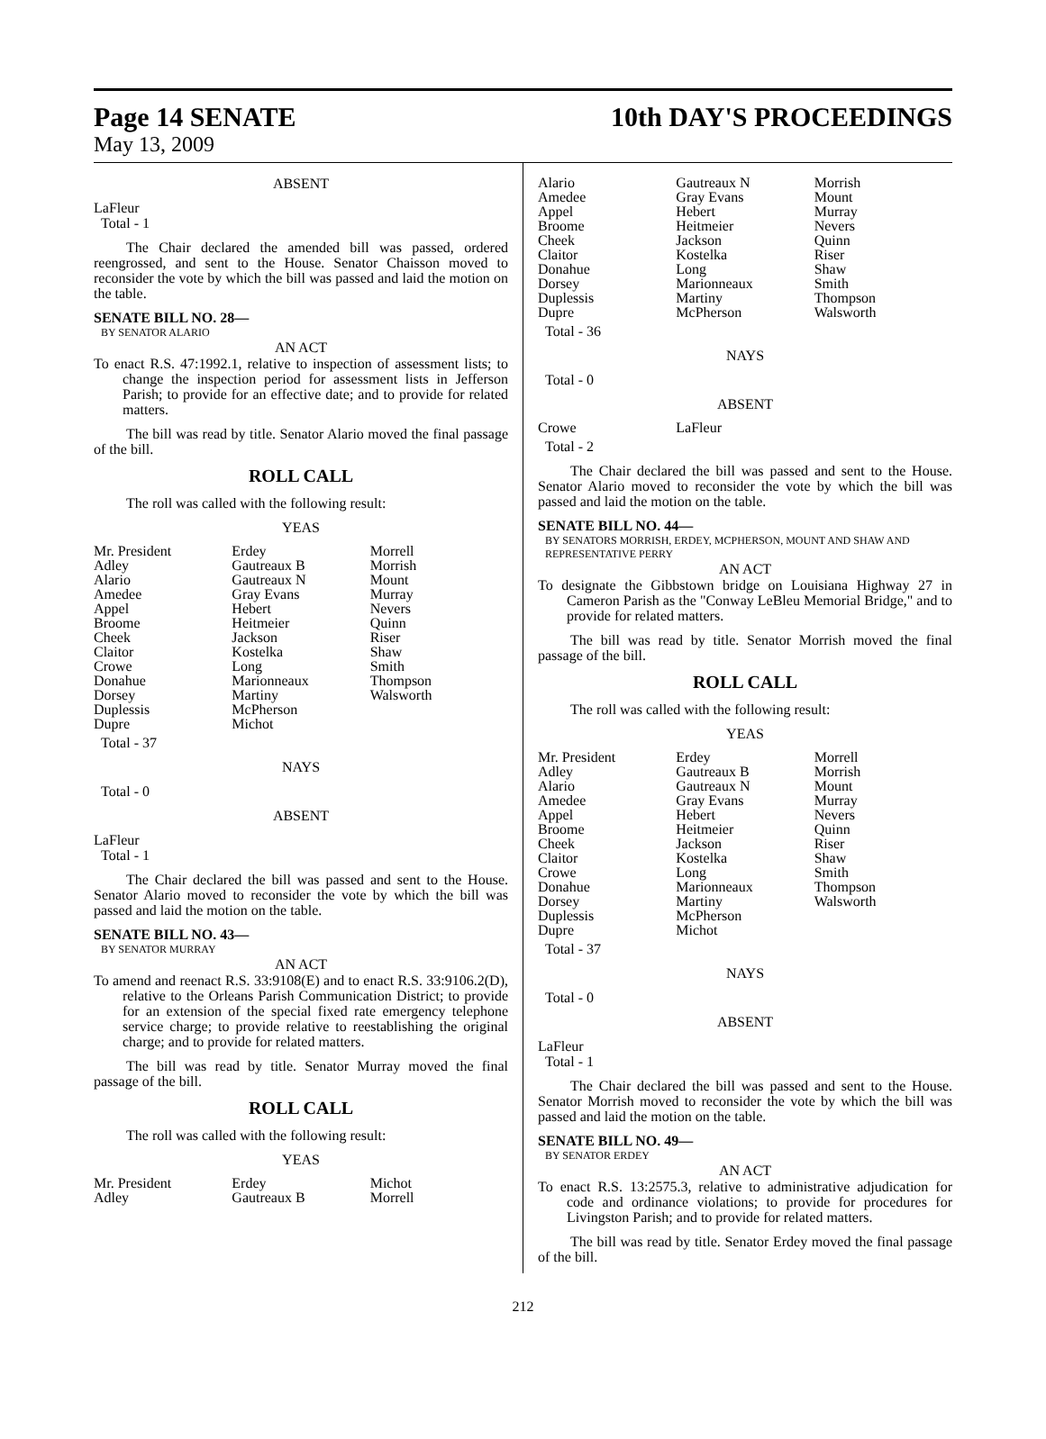Page 14 SENATE 10th DAY'S PROCEEDINGS
May 13, 2009
ABSENT
LaFleur
Total - 1
The Chair declared the amended bill was passed, ordered reengrossed, and sent to the House. Senator Chaisson moved to reconsider the vote by which the bill was passed and laid the motion on the table.
SENATE BILL NO. 28—
BY SENATOR ALARIO
AN ACT
To enact R.S. 47:1992.1, relative to inspection of assessment lists; to change the inspection period for assessment lists in Jefferson Parish; to provide for an effective date; and to provide for related matters.
The bill was read by title. Senator Alario moved the final passage of the bill.
ROLL CALL
The roll was called with the following result:
YEAS
| Mr. President | Erdey | Morrell |
| Adley | Gautreaux B | Morrish |
| Alario | Gautreaux N | Mount |
| Amedee | Gray Evans | Murray |
| Appel | Hebert | Nevers |
| Broome | Heitmeier | Quinn |
| Cheek | Jackson | Riser |
| Claitor | Kostelka | Shaw |
| Crowe | Long | Smith |
| Donahue | Marionneaux | Thompson |
| Dorsey | Martiny | Walsworth |
| Duplessis | McPherson | |
| Dupre | Michot | |
Total - 37
NAYS
Total - 0
ABSENT
LaFleur
Total - 1
The Chair declared the bill was passed and sent to the House. Senator Alario moved to reconsider the vote by which the bill was passed and laid the motion on the table.
SENATE BILL NO. 43—
BY SENATOR MURRAY
AN ACT
To amend and reenact R.S. 33:9108(E) and to enact R.S. 33:9106.2(D), relative to the Orleans Parish Communication District; to provide for an extension of the special fixed rate emergency telephone service charge; to provide relative to reestablishing the original charge; and to provide for related matters.
The bill was read by title. Senator Murray moved the final passage of the bill.
ROLL CALL
The roll was called with the following result:
YEAS
| Mr. President | Erdey | Michot |
| Adley | Gautreaux B | Morrell |
| Alario | Gautreaux N | Morrish |
| Amedee | Gray Evans | Mount |
| Appel | Hebert | Murray |
| Broome | Heitmeier | Nevers |
| Cheek | Jackson | Quinn |
| Claitor | Kostelka | Riser |
| Donahue | Long | Shaw |
| Dorsey | Marionneaux | Smith |
| Duplessis | Martiny | Thompson |
| Dupre | McPherson | Walsworth |
Total - 36
NAYS
Total - 0
ABSENT
| Crowe | LaFleur | |
Total - 2
The Chair declared the bill was passed and sent to the House. Senator Alario moved to reconsider the vote by which the bill was passed and laid the motion on the table.
SENATE BILL NO. 44—
BY SENATORS MORRISH, ERDEY, MCPHERSON, MOUNT AND SHAW AND REPRESENTATIVE PERRY
AN ACT
To designate the Gibbstown bridge on Louisiana Highway 27 in Cameron Parish as the "Conway LeBleu Memorial Bridge," and to provide for related matters.
The bill was read by title. Senator Morrish moved the final passage of the bill.
ROLL CALL
The roll was called with the following result:
YEAS
| Mr. President | Erdey | Morrell |
| Adley | Gautreaux B | Morrish |
| Alario | Gautreaux N | Mount |
| Amedee | Gray Evans | Murray |
| Appel | Hebert | Nevers |
| Broome | Heitmeier | Quinn |
| Cheek | Jackson | Riser |
| Claitor | Kostelka | Shaw |
| Crowe | Long | Smith |
| Donahue | Marionneaux | Thompson |
| Dorsey | Martiny | Walsworth |
| Duplessis | McPherson | |
| Dupre | Michot | |
Total - 37
NAYS
Total - 0
ABSENT
LaFleur
Total - 1
The Chair declared the bill was passed and sent to the House. Senator Morrish moved to reconsider the vote by which the bill was passed and laid the motion on the table.
SENATE BILL NO. 49—
BY SENATOR ERDEY
AN ACT
To enact R.S. 13:2575.3, relative to administrative adjudication for code and ordinance violations; to provide for procedures for Livingston Parish; and to provide for related matters.
The bill was read by title. Senator Erdey moved the final passage of the bill.
212